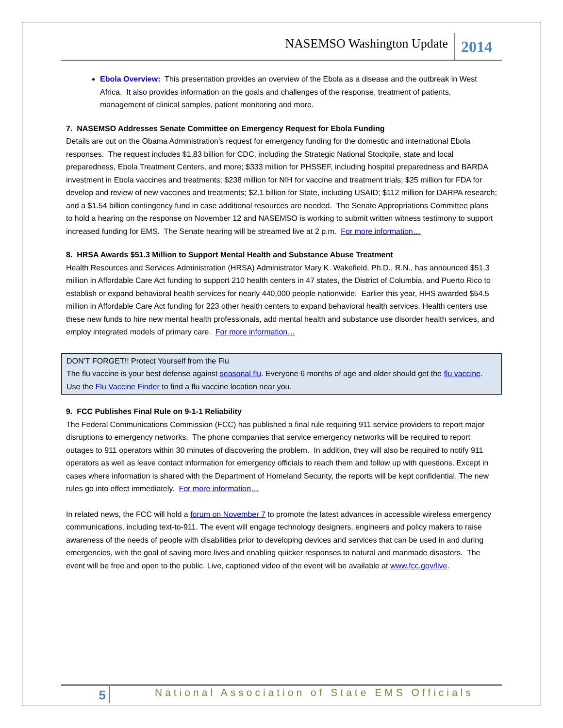NASEMSO Washington Update 2014
Ebola Overview: This presentation provides an overview of the Ebola as a disease and the outbreak in West Africa. It also provides information on the goals and challenges of the response, treatment of patients, management of clinical samples, patient monitoring and more.
7. NASEMSO Addresses Senate Committee on Emergency Request for Ebola Funding
Details are out on the Obama Administration's request for emergency funding for the domestic and international Ebola responses. The request includes $1.83 billion for CDC, including the Strategic National Stockpile, state and local preparedness, Ebola Treatment Centers, and more; $333 million for PHSSEF, including hospital preparedness and BARDA investment in Ebola vaccines and treatments; $238 million for NIH for vaccine and treatment trials; $25 million for FDA for develop and review of new vaccines and treatments; $2.1 billion for State, including USAID; $112 million for DARPA research; and a $1.54 billion contingency fund in case additional resources are needed. The Senate Appropriations Committee plans to hold a hearing on the response on November 12 and NASEMSO is working to submit written witness testimony to support increased funding for EMS. The Senate hearing will be streamed live at 2 p.m. For more information…
8. HRSA Awards $51.3 Million to Support Mental Health and Substance Abuse Treatment
Health Resources and Services Administration (HRSA) Administrator Mary K. Wakefield, Ph.D., R.N., has announced $51.3 million in Affordable Care Act funding to support 210 health centers in 47 states, the District of Columbia, and Puerto Rico to establish or expand behavioral health services for nearly 440,000 people nationwide. Earlier this year, HHS awarded $54.5 million in Affordable Care Act funding for 223 other health centers to expand behavioral health services. Health centers use these new funds to hire new mental health professionals, add mental health and substance use disorder health services, and employ integrated models of primary care. For more information…
DON’T FORGET!! Protect Yourself from the Flu
The flu vaccine is your best defense against seasonal flu. Everyone 6 months of age and older should get the flu vaccine. Use the Flu Vaccine Finder to find a flu vaccine location near you.
9. FCC Publishes Final Rule on 9-1-1 Reliability
The Federal Communications Commission (FCC) has published a final rule requiring 911 service providers to report major disruptions to emergency networks. The phone companies that service emergency networks will be required to report outages to 911 operators within 30 minutes of discovering the problem. In addition, they will also be required to notify 911 operators as well as leave contact information for emergency officials to reach them and follow up with questions. Except in cases where information is shared with the Department of Homeland Security, the reports will be kept confidential. The new rules go into effect immediately. For more information…
In related news, the FCC will hold a forum on November 7 to promote the latest advances in accessible wireless emergency communications, including text-to-911. The event will engage technology designers, engineers and policy makers to raise awareness of the needs of people with disabilities prior to developing devices and services that can be used in and during emergencies, with the goal of saving more lives and enabling quicker responses to natural and manmade disasters. The event will be free and open to the public. Live, captioned video of the event will be available at www.fcc.gov/live.
5 National Association of State EMS Officials